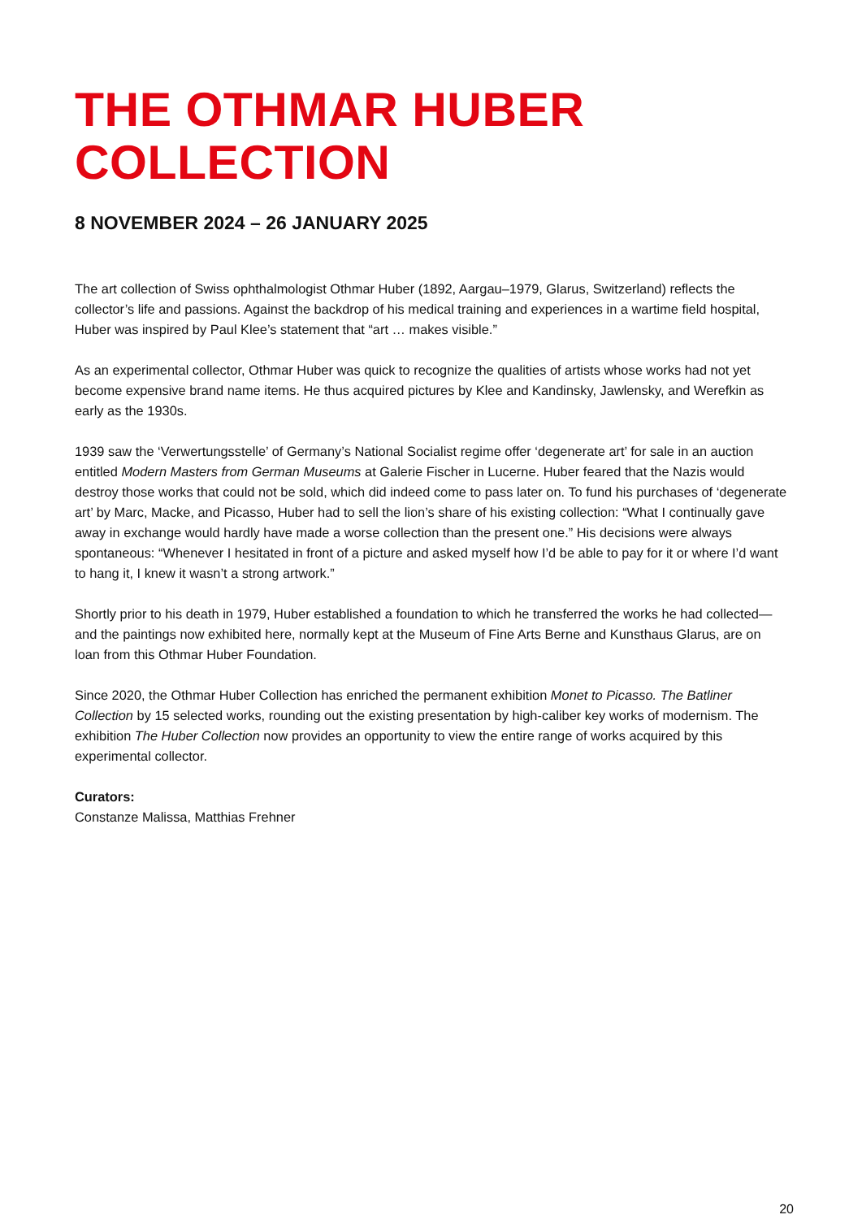THE OTHMAR HUBER
COLLECTION
8 NOVEMBER 2024 – 26 JANUARY 2025
The art collection of Swiss ophthalmologist Othmar Huber (1892, Aargau–1979, Glarus, Switzerland) reflects the collector’s life and passions. Against the backdrop of his medical training and experiences in a wartime field hospital, Huber was inspired by Paul Klee’s statement that “art … makes visible.”
As an experimental collector, Othmar Huber was quick to recognize the qualities of artists whose works had not yet become expensive brand name items. He thus acquired pictures by Klee and Kandinsky, Jawlensky, and Werefkin as early as the 1930s.
1939 saw the ‘Verwertungsstelle’ of Germany’s National Socialist regime offer ‘degenerate art’ for sale in an auction entitled Modern Masters from German Museums at Galerie Fischer in Lucerne. Huber feared that the Nazis would destroy those works that could not be sold, which did indeed come to pass later on. To fund his purchases of ‘degenerate art’ by Marc, Macke, and Picasso, Huber had to sell the lion’s share of his existing collection: “What I continually gave away in exchange would hardly have made a worse collection than the present one.” His decisions were always spontaneous: “Whenever I hesitated in front of a picture and asked myself how I’d be able to pay for it or where I’d want to hang it, I knew it wasn’t a strong artwork.”
Shortly prior to his death in 1979, Huber established a foundation to which he transferred the works he had collected—and the paintings now exhibited here, normally kept at the Museum of Fine Arts Berne and Kunsthaus Glarus, are on loan from this Othmar Huber Foundation.
Since 2020, the Othmar Huber Collection has enriched the permanent exhibition Monet to Picasso. The Batliner Collection by 15 selected works, rounding out the existing presentation by high-caliber key works of modernism. The exhibition The Huber Collection now provides an opportunity to view the entire range of works acquired by this experimental collector.
Curators:
Constanze Malissa, Matthias Frehner
20